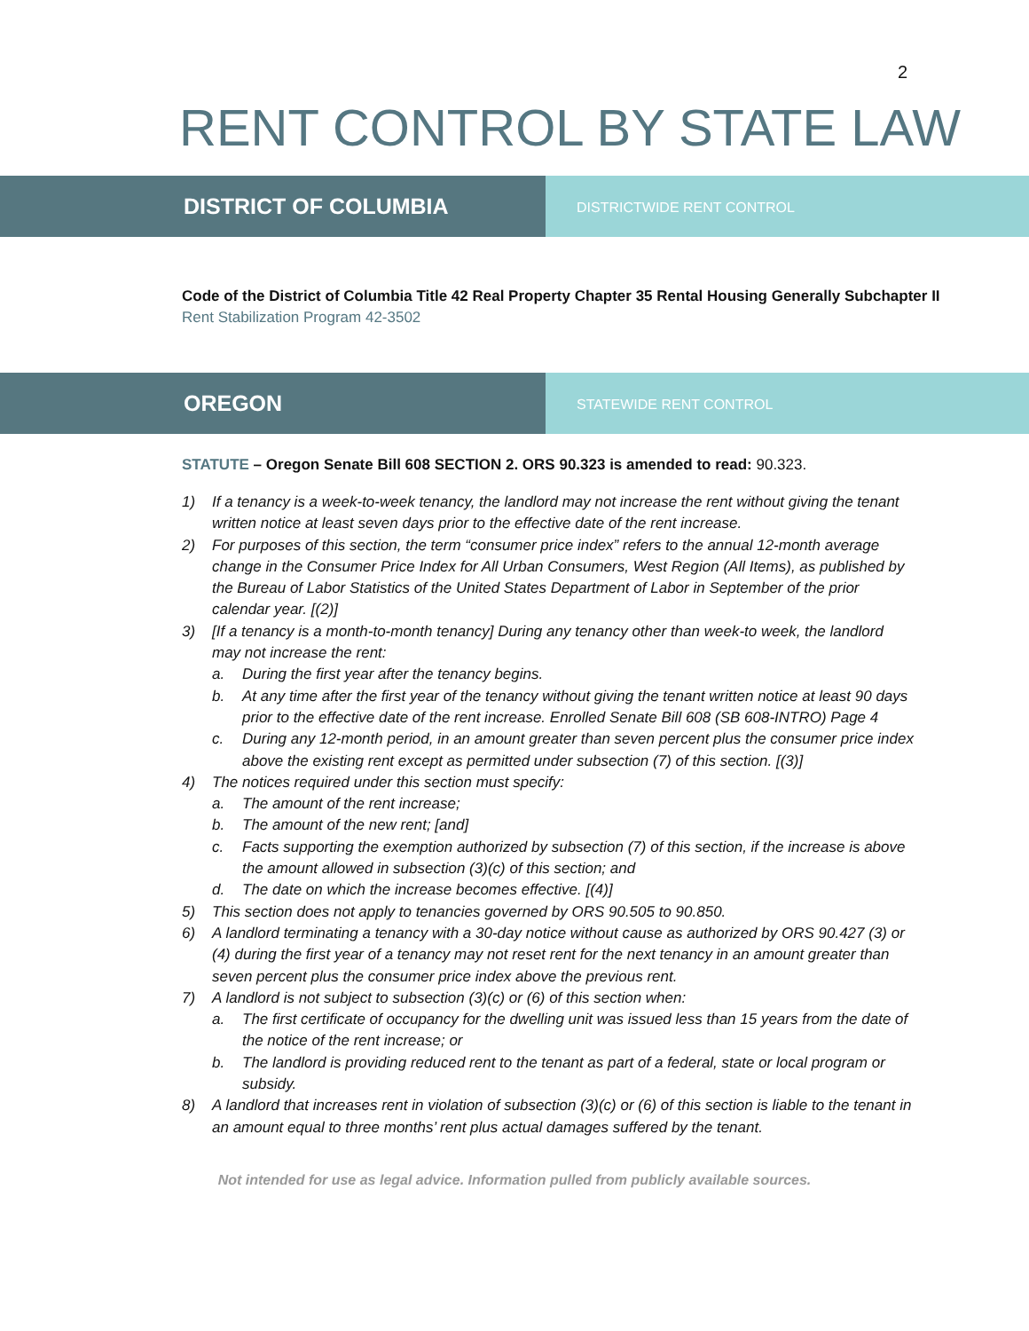2
RENT CONTROL BY STATE LAW
DISTRICT OF COLUMBIA
DISTRICTWIDE RENT CONTROL
Code of the District of Columbia Title 42 Real Property Chapter 35 Rental Housing Generally Subchapter II
Rent Stabilization Program 42-3502
OREGON
STATEWIDE RENT CONTROL
STATUTE – Oregon Senate Bill 608 SECTION 2. ORS 90.323 is amended to read: 90.323.
1) If a tenancy is a week-to-week tenancy, the landlord may not increase the rent without giving the tenant written notice at least seven days prior to the effective date of the rent increase.
2) For purposes of this section, the term “consumer price index” refers to the annual 12-month average change in the Consumer Price Index for All Urban Consumers, West Region (All Items), as published by the Bureau of Labor Statistics of the United States Department of Labor in September of the prior calendar year. [(2)]
3) [If a tenancy is a month-to-month tenancy] During any tenancy other than week-to week, the landlord may not increase the rent:
a. During the first year after the tenancy begins.
b. At any time after the first year of the tenancy without giving the tenant written notice at least 90 days prior to the effective date of the rent increase. Enrolled Senate Bill 608 (SB 608-INTRO) Page 4
c. During any 12-month period, in an amount greater than seven percent plus the consumer price index above the existing rent except as permitted under subsection (7) of this section. [(3)]
4) The notices required under this section must specify:
a. The amount of the rent increase;
b. The amount of the new rent; [and]
c. Facts supporting the exemption authorized by subsection (7) of this section, if the increase is above the amount allowed in subsection (3)(c) of this section; and
d. The date on which the increase becomes effective. [(4)]
5) This section does not apply to tenancies governed by ORS 90.505 to 90.850.
6) A landlord terminating a tenancy with a 30-day notice without cause as authorized by ORS 90.427 (3) or (4) during the first year of a tenancy may not reset rent for the next tenancy in an amount greater than seven percent plus the consumer price index above the previous rent.
7) A landlord is not subject to subsection (3)(c) or (6) of this section when:
a. The first certificate of occupancy for the dwelling unit was issued less than 15 years from the date of the notice of the rent increase; or
b. The landlord is providing reduced rent to the tenant as part of a federal, state or local program or subsidy.
8) A landlord that increases rent in violation of subsection (3)(c) or (6) of this section is liable to the tenant in an amount equal to three months’ rent plus actual damages suffered by the tenant.
Not intended for use as legal advice. Information pulled from publicly available sources.